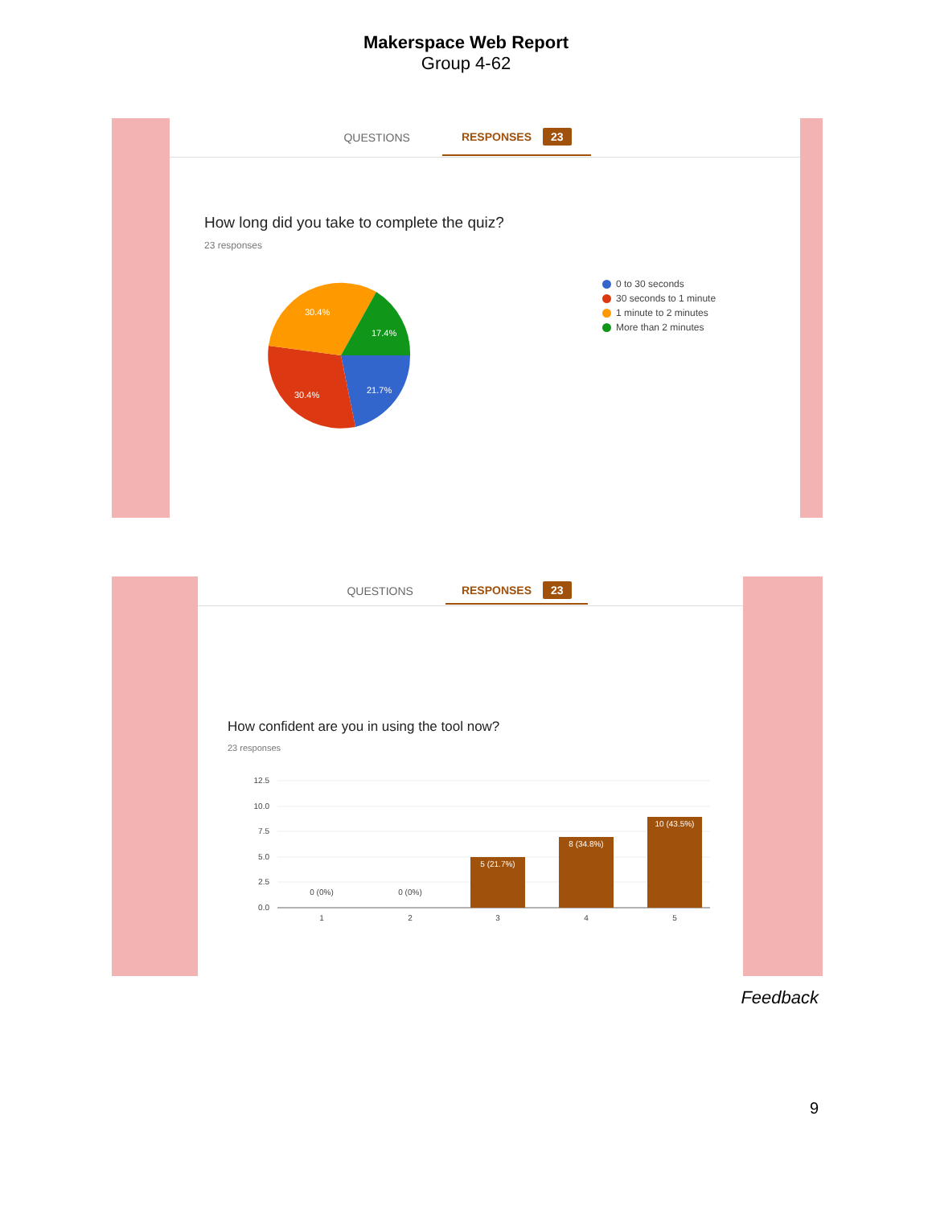Makerspace Web Report
Group 4-62
QUESTIONS RESPONSES 23
How long did you take to complete the quiz?
23 responses
30.4%
17.4%
21.7%
30.4%
0 to 30 seconds
30 seconds to 1 minute
1 minute to 2 minutes
More than 2 minutes
QUESTIONS RESPONSES 23
How confident are you in using the tool now?
23 responses
12.5
10.0
7.5
5.0
2.5
0.0
0 (0%)
0 (0%)
5 (21.7%)
8 (34.8%)
10 (43.5%)
1
2
3
4
5
Feedback
9